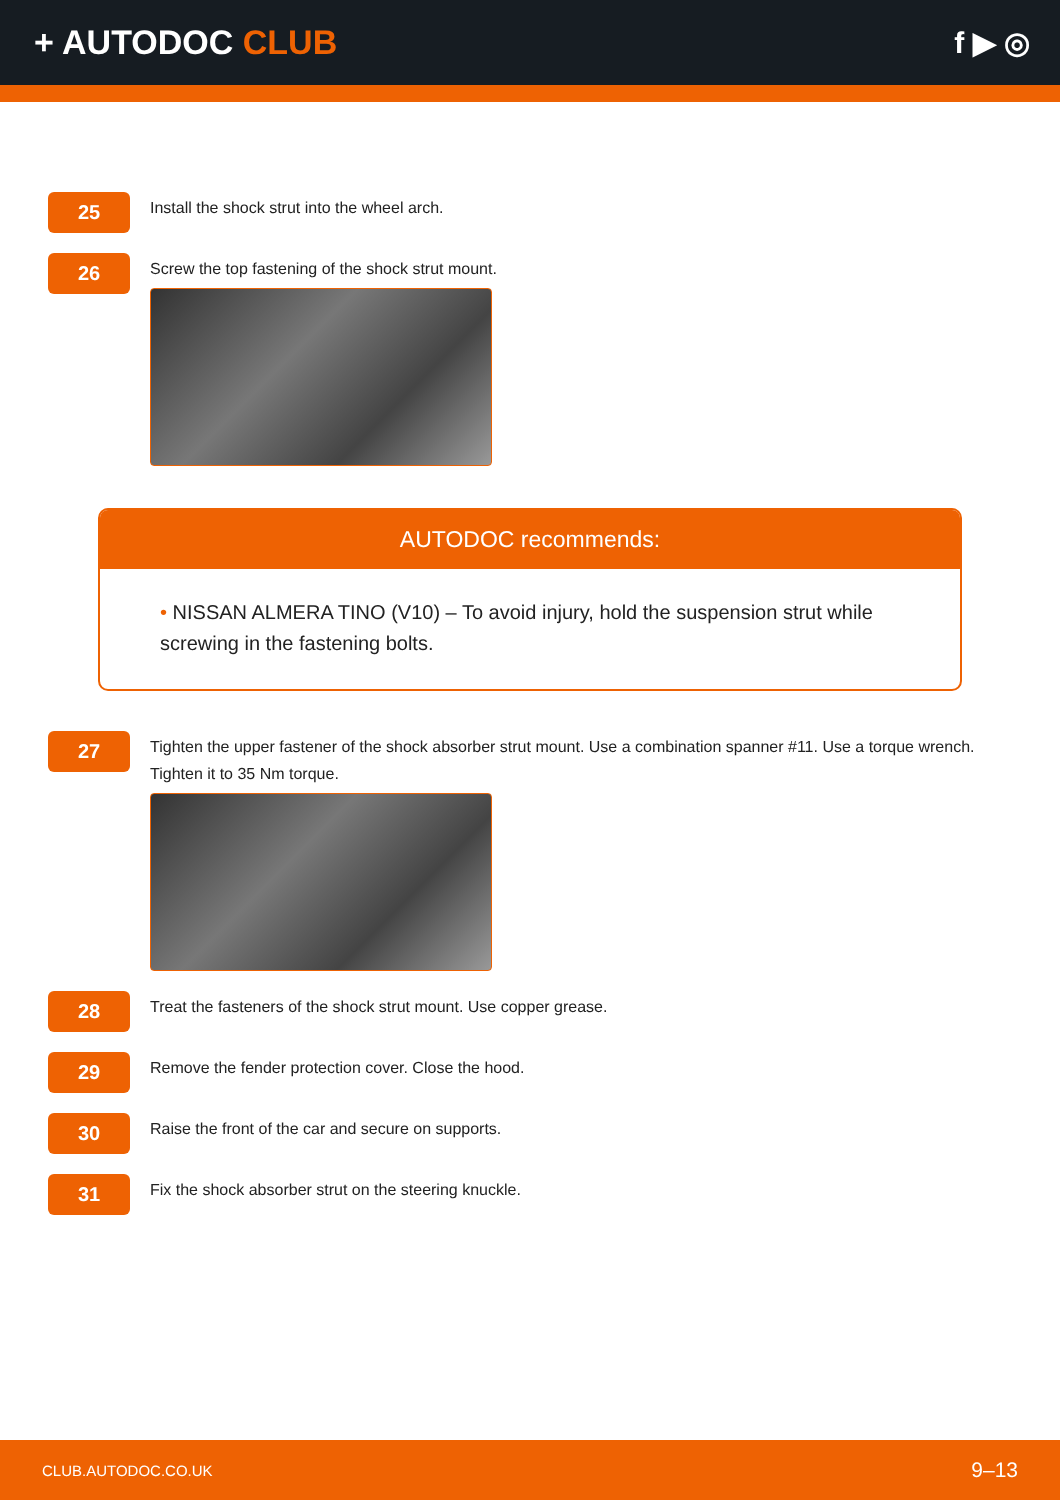+ AUTODOC CLUB f ▶ ◎
25
Install the shock strut into the wheel arch.
26
Screw the top fastening of the shock strut mount.
AUTODOC recommends:
• NISSAN ALMERA TINO (V10) – To avoid injury, hold the suspension strut while screwing in the fastening bolts.
27
Tighten the upper fastener of the shock absorber strut mount. Use a combination spanner #11. Use a torque wrench. Tighten it to 35 Nm torque.
28
Treat the fasteners of the shock strut mount. Use copper grease.
29
Remove the fender protection cover. Close the hood.
30
Raise the front of the car and secure on supports.
31
Fix the shock absorber strut on the steering knuckle.
CLUB.AUTODOC.CO.UK 9–13